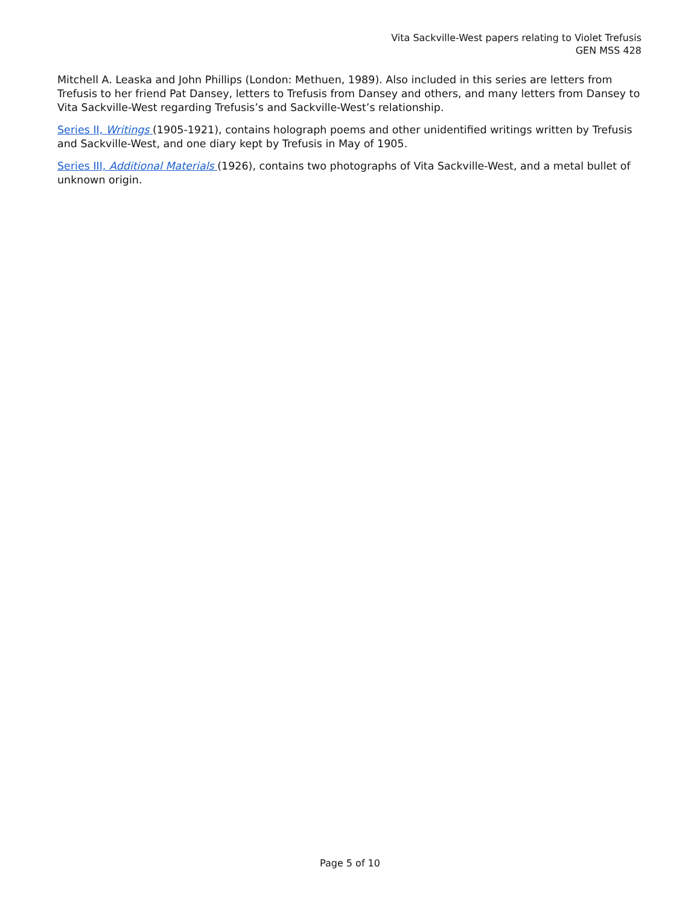Vita Sackville-West papers relating to Violet Trefusis
GEN MSS 428
Mitchell A. Leaska and John Phillips (London: Methuen, 1989). Also included in this series are letters from Trefusis to her friend Pat Dansey, letters to Trefusis from Dansey and others, and many letters from Dansey to Vita Sackville-West regarding Trefusis’s and Sackville-West’s relationship.
Series II, Writings (1905-1921), contains holograph poems and other unidentified writings written by Trefusis and Sackville-West, and one diary kept by Trefusis in May of 1905.
Series III, Additional Materials (1926), contains two photographs of Vita Sackville-West, and a metal bullet of unknown origin.
Page 5 of 10